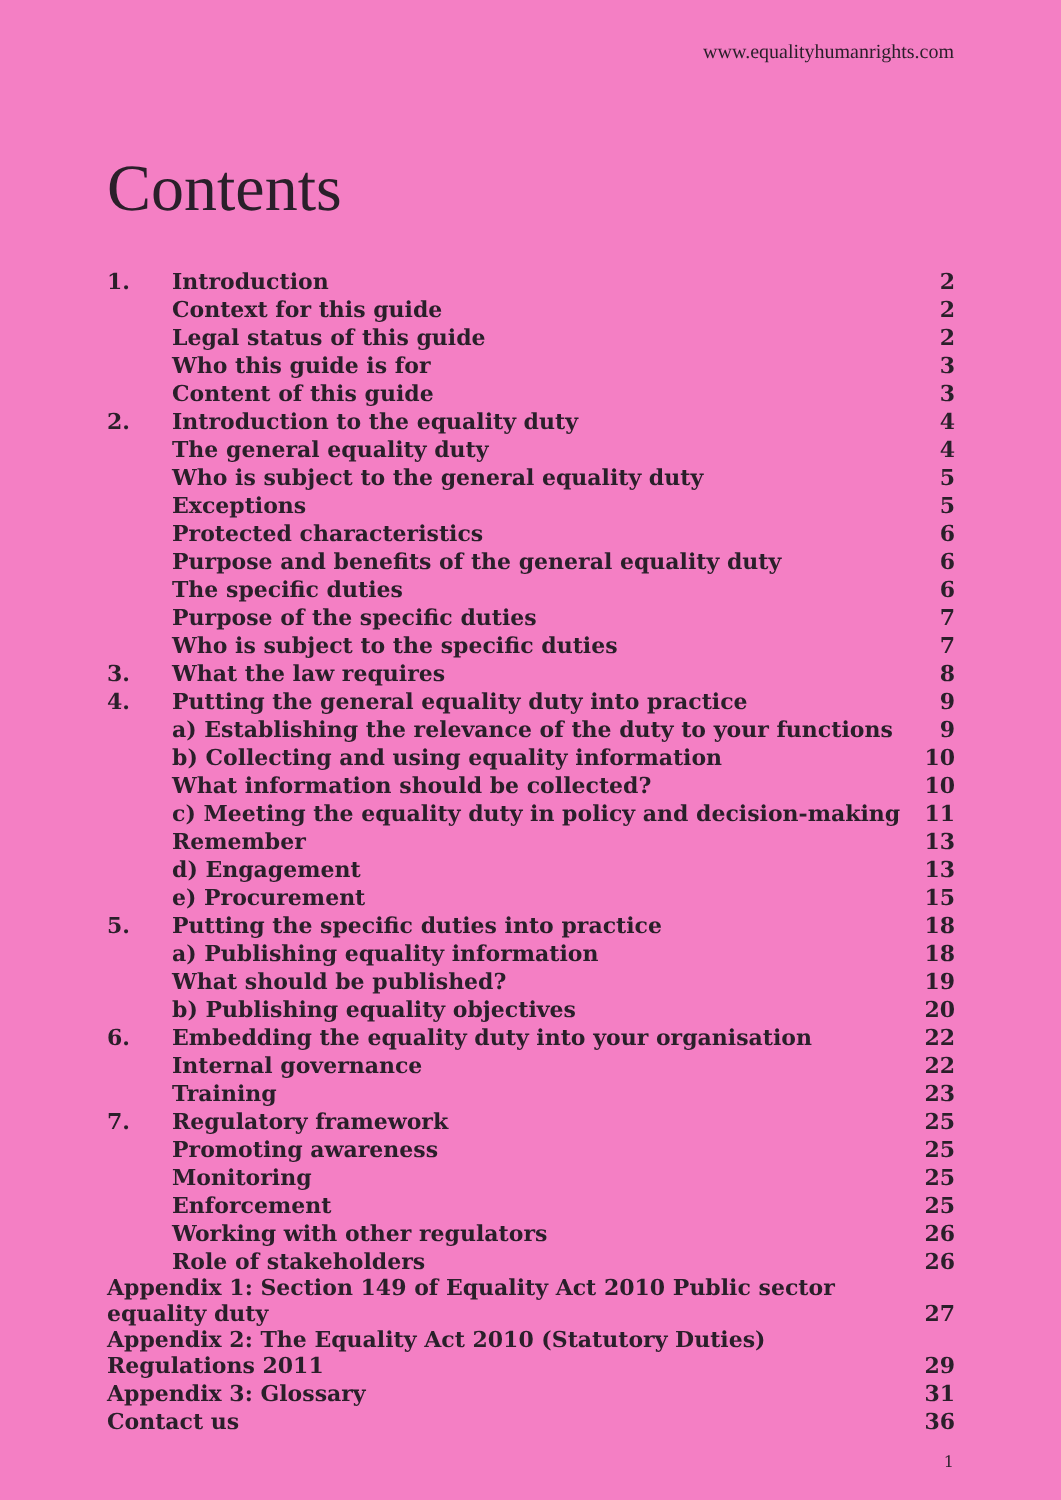www.equalityhumanrights.com
Contents
| 1. | Introduction | 2 |
| | Context for this guide | 2 |
| | Legal status of this guide | 2 |
| | Who this guide is for | 3 |
| | Content of this guide | 3 |
| 2. | Introduction to the equality duty | 4 |
| | The general equality duty | 4 |
| | Who is subject to the general equality duty | 5 |
| | Exceptions | 5 |
| | Protected characteristics | 6 |
| | Purpose and benefits of the general equality duty | 6 |
| | The specific duties | 6 |
| | Purpose of the specific duties | 7 |
| | Who is subject to the specific duties | 7 |
| 3. | What the law requires | 8 |
| 4. | Putting the general equality duty into practice | 9 |
| | a) Establishing the relevance of the duty to your functions | 9 |
| | b) Collecting and using equality information | 10 |
| | What information should be collected? | 10 |
| | c) Meeting the equality duty in policy and decision-making | 11 |
| | Remember | 13 |
| | d) Engagement | 13 |
| | e) Procurement | 15 |
| 5. | Putting the specific duties into practice | 18 |
| | a) Publishing equality information | 18 |
| | What should be published? | 19 |
| | b) Publishing equality objectives | 20 |
| 6. | Embedding the equality duty into your organisation | 22 |
| | Internal governance | 22 |
| | Training | 23 |
| 7. | Regulatory framework | 25 |
| | Promoting awareness | 25 |
| | Monitoring | 25 |
| | Enforcement | 25 |
| | Working with other regulators | 26 |
| | Role of stakeholders | 26 |
| Appendix 1: Section 149 of Equality Act 2010 Public sector equality duty | | 27 |
| Appendix 2: The Equality Act 2010 (Statutory Duties) Regulations 2011 | | 29 |
| Appendix 3: Glossary | | 31 |
| Contact us | | 36 |
1